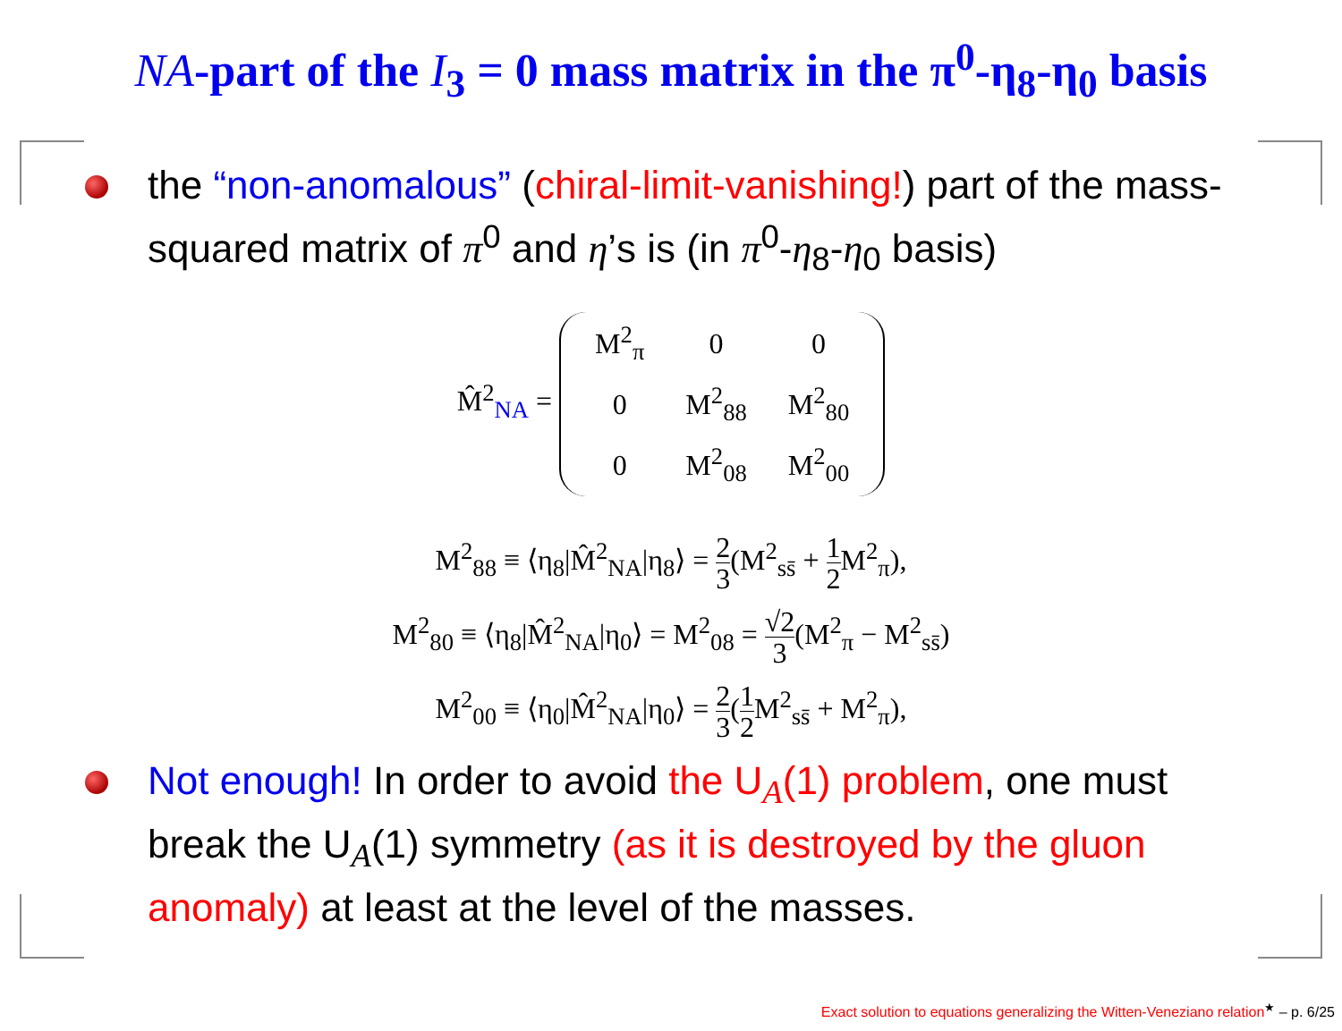NA-part of the I<sub>3</sub> = 0 mass matrix in the π<sup>0</sup>-η<sub>8</sub>-η<sub>0</sub> basis
the “non-anomalous” (chiral-limit-vanishing!) part of the mass-squared matrix of π<sup>0</sup> and η’s is (in π<sup>0</sup>-η<sub>8</sub>-η<sub>0</sub> basis)
M̂<sup>2</sup><sub>NA</sub> =
| M<sup>2</sup><sub>π</sub> | 0 | 0 |
| 0 | M<sup>2</sup><sub>88</sub> | M<sup>2</sup><sub>80</sub> |
| 0 | M<sup>2</sup><sub>08</sub> | M<sup>2</sup><sub>00</sub> |
M<sup>2</sup><sub>88</sub> ≡ ⟨η<sub>8</sub>|M̂<sup>2</sup><sub>NA</sub>|η<sub>8</sub>⟩ = 2 3(M<sup>2</sup><sub>ss̄</sub> + 1 2 M<sup>2</sup><sub>π</sub>),
M<sup>2</sup><sub>80</sub> ≡ ⟨η<sub>8</sub>|M̂<sup>2</sup><sub>NA</sub>|η<sub>0</sub>⟩ = M<sup>2</sup><sub>08</sub> = √2 3(M<sup>2</sup><sub>π</sub> − M<sup>2</sup><sub>ss̄</sub>)
M<sup>2</sup><sub>00</sub> ≡ ⟨η<sub>0</sub>|M̂<sup>2</sup><sub>NA</sub>|η<sub>0</sub>⟩ = 2 3(1 2 M<sup>2</sup><sub>ss̄</sub> + M<sup>2</sup><sub>π</sub>),
Not enough! In order to avoid the U<sub>A</sub>(1) problem, one must break the U<sub>A</sub>(1) symmetry (as it is destroyed by the gluon anomaly) at least at the level of the masses.
Exact solution to equations generalizing the Witten-Veneziano relation<sup>★</sup> – p. 6/25